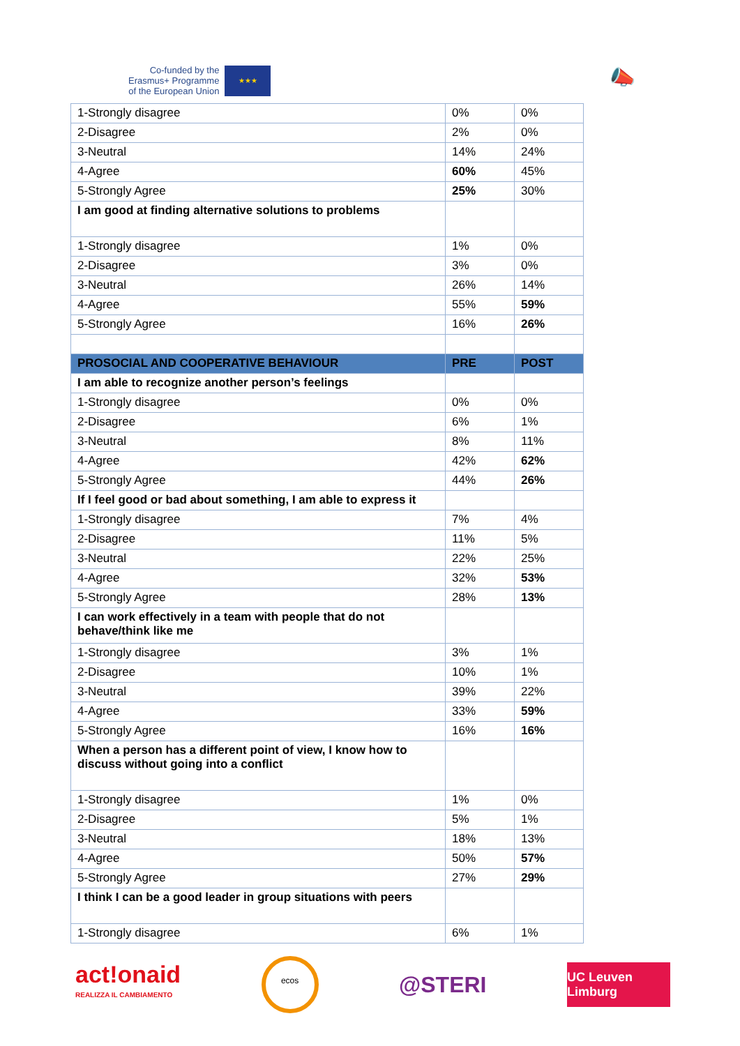Co-funded by the
Erasmus+ Programme
of the European Union
★★★
📣
| 1-Strongly disagree | 0% | 0% |
| 2-Disagree | 2% | 0% |
| 3-Neutral | 14% | 24% |
| 4-Agree | 60% | 45% |
| 5-Strongly Agree | 25% | 30% |
| I am good at finding alternative solutions to problems | | |
| 1-Strongly disagree | 1% | 0% |
| 2-Disagree | 3% | 0% |
| 3-Neutral | 26% | 14% |
| 4-Agree | 55% | 59% |
| 5-Strongly Agree | 16% | 26% |
| PROSOCIAL AND COOPERATIVE BEHAVIOUR | PRE | POST |
| I am able to recognize another person’s feelings | | |
| 1-Strongly disagree | 0% | 0% |
| 2-Disagree | 6% | 1% |
| 3-Neutral | 8% | 11% |
| 4-Agree | 42% | 62% |
| 5-Strongly Agree | 44% | 26% |
| If I feel good or bad about something, I am able to express it | | |
| 1-Strongly disagree | 7% | 4% |
| 2-Disagree | 11% | 5% |
| 3-Neutral | 22% | 25% |
| 4-Agree | 32% | 53% |
| 5-Strongly Agree | 28% | 13% |
| I can work effectively in a team with people that do not behave/think like me | | |
| 1-Strongly disagree | 3% | 1% |
| 2-Disagree | 10% | 1% |
| 3-Neutral | 39% | 22% |
| 4-Agree | 33% | 59% |
| 5-Strongly Agree | 16% | 16% |
| When a person has a different point of view, I know how to discuss without going into a conflict | | |
| 1-Strongly disagree | 1% | 0% |
| 2-Disagree | 5% | 1% |
| 3-Neutral | 18% | 13% |
| 4-Agree | 50% | 57% |
| 5-Strongly Agree | 27% | 29% |
| I think I can be a good leader in group situations with peers | | |
| 1-Strongly disagree | 6% | 1% |
act!onaid
REALIZZA IL CAMBIAMENTO
ecos
@STERI
UC Leuven Limburg